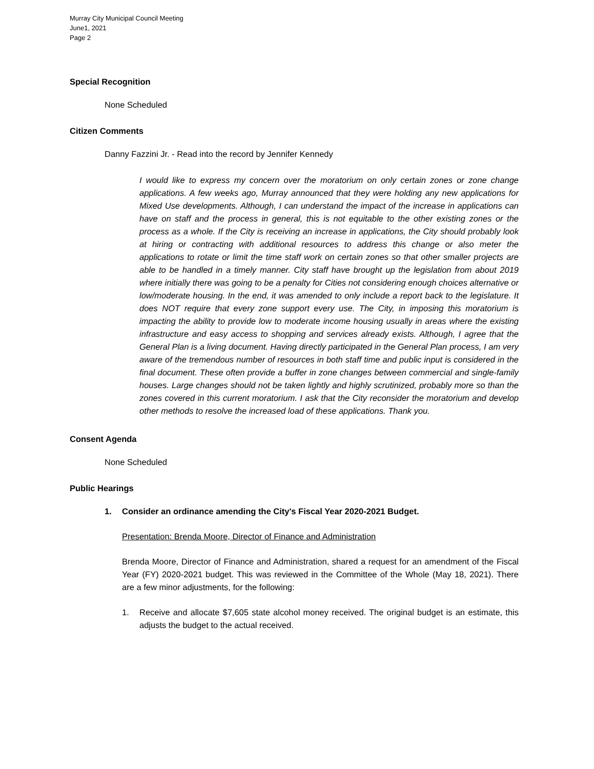Murray City Municipal Council Meeting
June1, 2021
Page 2
Special Recognition
None Scheduled
Citizen Comments
Danny Fazzini Jr. - Read into the record by Jennifer Kennedy
I would like to express my concern over the moratorium on only certain zones or zone change applications. A few weeks ago, Murray announced that they were holding any new applications for Mixed Use developments. Although, I can understand the impact of the increase in applications can have on staff and the process in general, this is not equitable to the other existing zones or the process as a whole. If the City is receiving an increase in applications, the City should probably look at hiring or contracting with additional resources to address this change or also meter the applications to rotate or limit the time staff work on certain zones so that other smaller projects are able to be handled in a timely manner. City staff have brought up the legislation from about 2019 where initially there was going to be a penalty for Cities not considering enough choices alternative or low/moderate housing. In the end, it was amended to only include a report back to the legislature. It does NOT require that every zone support every use. The City, in imposing this moratorium is impacting the ability to provide low to moderate income housing usually in areas where the existing infrastructure and easy access to shopping and services already exists. Although, I agree that the General Plan is a living document. Having directly participated in the General Plan process, I am very aware of the tremendous number of resources in both staff time and public input is considered in the final document. These often provide a buffer in zone changes between commercial and single-family houses. Large changes should not be taken lightly and highly scrutinized, probably more so than the zones covered in this current moratorium. I ask that the City reconsider the moratorium and develop other methods to resolve the increased load of these applications. Thank you.
Consent Agenda
None Scheduled
Public Hearings
1. Consider an ordinance amending the City's Fiscal Year 2020-2021 Budget.
Presentation: Brenda Moore, Director of Finance and Administration
Brenda Moore, Director of Finance and Administration, shared a request for an amendment of the Fiscal Year (FY) 2020-2021 budget. This was reviewed in the Committee of the Whole (May 18, 2021). There are a few minor adjustments, for the following:
1. Receive and allocate $7,605 state alcohol money received. The original budget is an estimate, this adjusts the budget to the actual received.